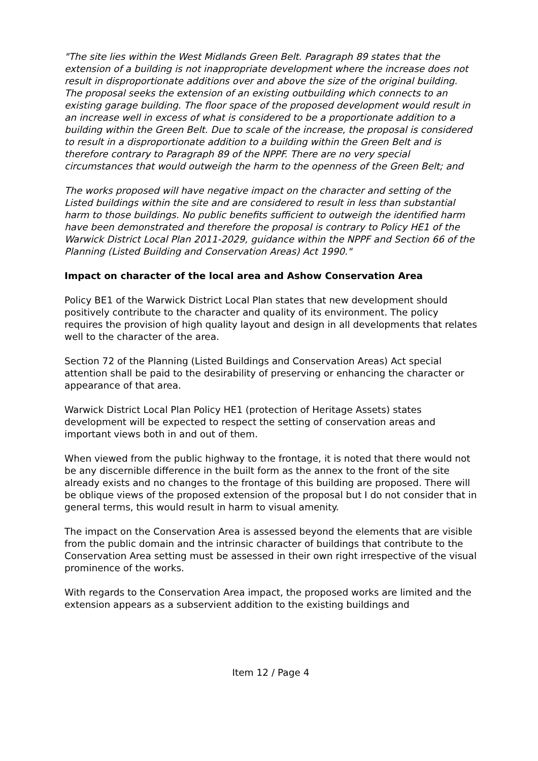"The site lies within the West Midlands Green Belt. Paragraph 89 states that the extension of a building is not inappropriate development where the increase does not result in disproportionate additions over and above the size of the original building. The proposal seeks the extension of an existing outbuilding which connects to an existing garage building. The floor space of the proposed development would result in an increase well in excess of what is considered to be a proportionate addition to a building within the Green Belt. Due to scale of the increase, the proposal is considered to result in a disproportionate addition to a building within the Green Belt and is therefore contrary to Paragraph 89 of the NPPF. There are no very special circumstances that would outweigh the harm to the openness of the Green Belt; and
The works proposed will have negative impact on the character and setting of the Listed buildings within the site and are considered to result in less than substantial harm to those buildings. No public benefits sufficient to outweigh the identified harm have been demonstrated and therefore the proposal is contrary to Policy HE1 of the Warwick District Local Plan 2011-2029, guidance within the NPPF and Section 66 of the Planning (Listed Building and Conservation Areas) Act 1990."
Impact on character of the local area and Ashow Conservation Area
Policy BE1 of the Warwick District Local Plan states that new development should positively contribute to the character and quality of its environment. The policy requires the provision of high quality layout and design in all developments that relates well to the character of the area.
Section 72 of the Planning (Listed Buildings and Conservation Areas) Act special attention shall be paid to the desirability of preserving or enhancing the character or appearance of that area.
Warwick District Local Plan Policy HE1 (protection of Heritage Assets) states development will be expected to respect the setting of conservation areas and important views both in and out of them.
When viewed from the public highway to the frontage, it is noted that there would not be any discernible difference in the built form as the annex to the front of the site already exists and no changes to the frontage of this building are proposed. There will be oblique views of the proposed extension of the proposal but I do not consider that in general terms, this would result in harm to visual amenity.
The impact on the Conservation Area is assessed beyond the elements that are visible from the public domain and the intrinsic character of buildings that contribute to the Conservation Area setting must be assessed in their own right irrespective of the visual prominence of the works.
With regards to the Conservation Area impact, the proposed works are limited and the extension appears as a subservient addition to the existing buildings and
Item 12 / Page 4